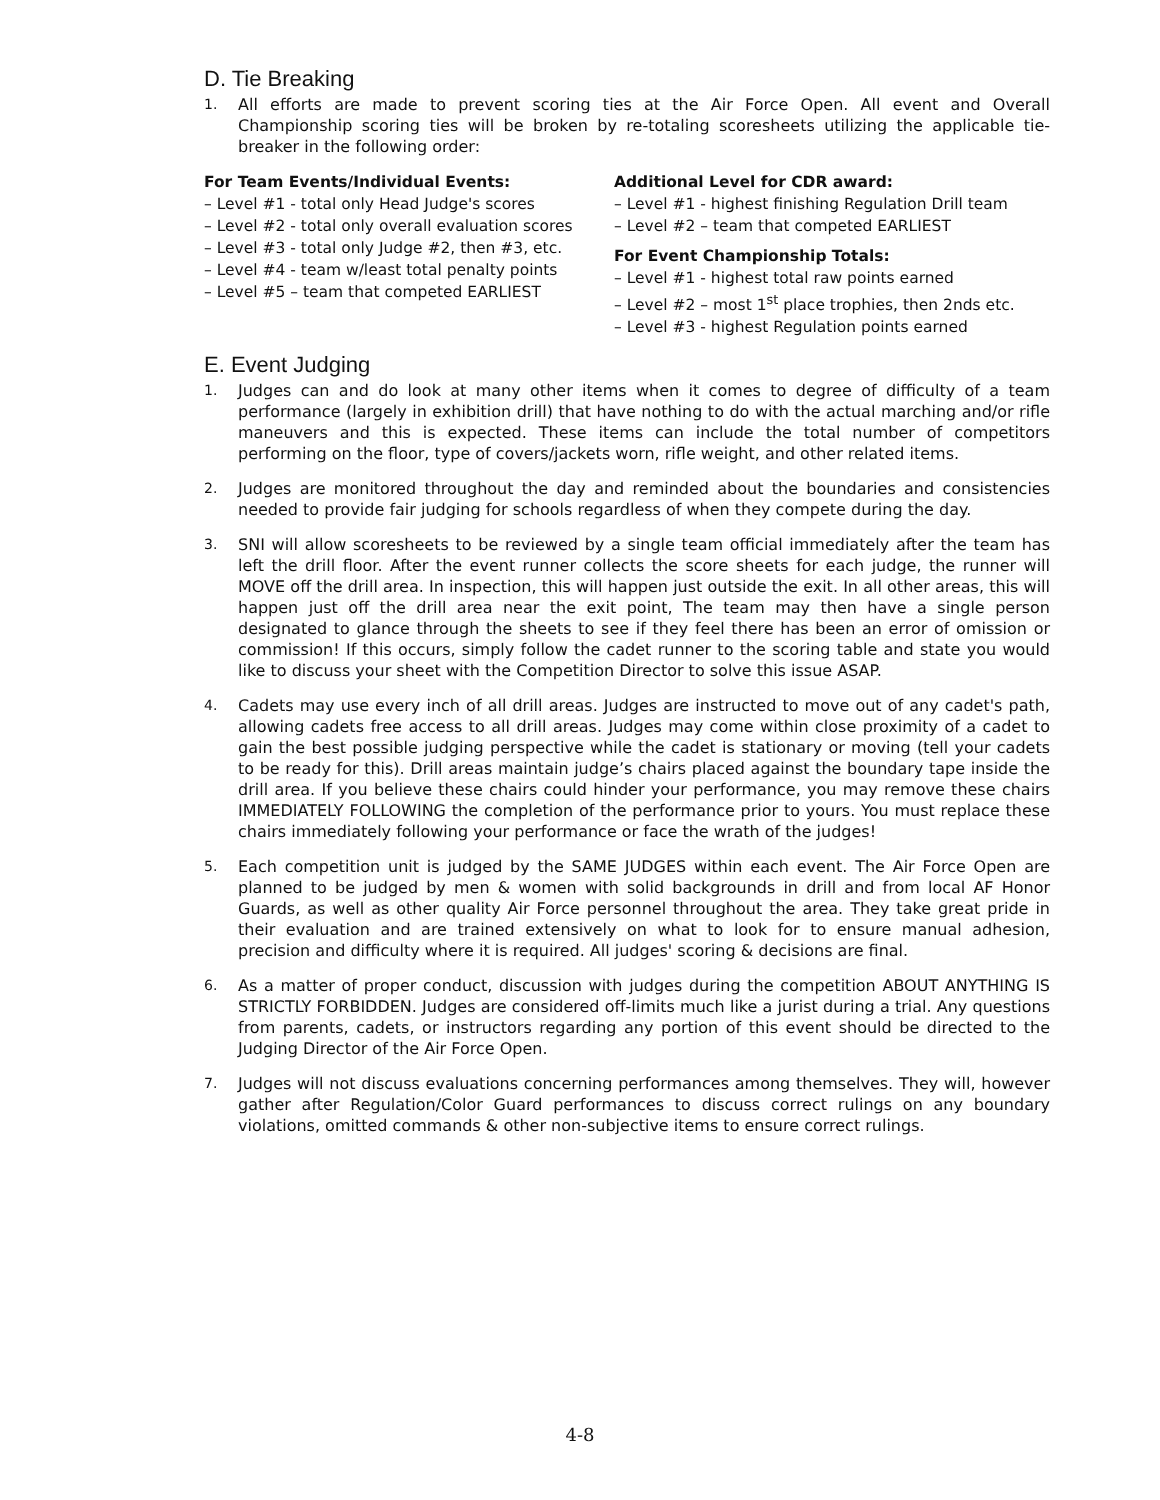D. Tie Breaking
1. All efforts are made to prevent scoring ties at the Air Force Open. All event and Overall Championship scoring ties will be broken by re-totaling scoresheets utilizing the applicable tie-breaker in the following order:
For Team Events/Individual Events:
– Level #1 - total only Head Judge's scores
– Level #2 - total only overall evaluation scores
– Level #3 - total only Judge #2, then #3, etc.
– Level #4 - team w/least total penalty points
– Level #5 – team that competed EARLIEST
Additional Level for CDR award:
– Level #1 - highest finishing Regulation Drill team
– Level #2 – team that competed EARLIEST
For Event Championship Totals:
– Level #1 - highest total raw points earned
– Level #2 – most 1<sup>st</sup> place trophies, then 2nds etc.
– Level #3 - highest Regulation points earned
E. Event Judging
1. Judges can and do look at many other items when it comes to degree of difficulty of a team performance (largely in exhibition drill) that have nothing to do with the actual marching and/or rifle maneuvers and this is expected. These items can include the total number of competitors performing on the floor, type of covers/jackets worn, rifle weight, and other related items.
2. Judges are monitored throughout the day and reminded about the boundaries and consistencies needed to provide fair judging for schools regardless of when they compete during the day.
3. SNI will allow scoresheets to be reviewed by a single team official immediately after the team has left the drill floor. After the event runner collects the score sheets for each judge, the runner will MOVE off the drill area. In inspection, this will happen just outside the exit. In all other areas, this will happen just off the drill area near the exit point, The team may then have a single person designated to glance through the sheets to see if they feel there has been an error of omission or commission! If this occurs, simply follow the cadet runner to the scoring table and state you would like to discuss your sheet with the Competition Director to solve this issue ASAP.
4. Cadets may use every inch of all drill areas. Judges are instructed to move out of any cadet's path, allowing cadets free access to all drill areas. Judges may come within close proximity of a cadet to gain the best possible judging perspective while the cadet is stationary or moving (tell your cadets to be ready for this). Drill areas maintain judge’s chairs placed against the boundary tape inside the drill area. If you believe these chairs could hinder your performance, you may remove these chairs IMMEDIATELY FOLLOWING the completion of the performance prior to yours. You must replace these chairs immediately following your performance or face the wrath of the judges!
5. Each competition unit is judged by the SAME JUDGES within each event. The Air Force Open are planned to be judged by men & women with solid backgrounds in drill and from local AF Honor Guards, as well as other quality Air Force personnel throughout the area. They take great pride in their evaluation and are trained extensively on what to look for to ensure manual adhesion, precision and difficulty where it is required. All judges' scoring & decisions are final.
6. As a matter of proper conduct, discussion with judges during the competition ABOUT ANYTHING IS STRICTLY FORBIDDEN. Judges are considered off-limits much like a jurist during a trial. Any questions from parents, cadets, or instructors regarding any portion of this event should be directed to the Judging Director of the Air Force Open.
7. Judges will not discuss evaluations concerning performances among themselves. They will, however gather after Regulation/Color Guard performances to discuss correct rulings on any boundary violations, omitted commands & other non-subjective items to ensure correct rulings.
4-8